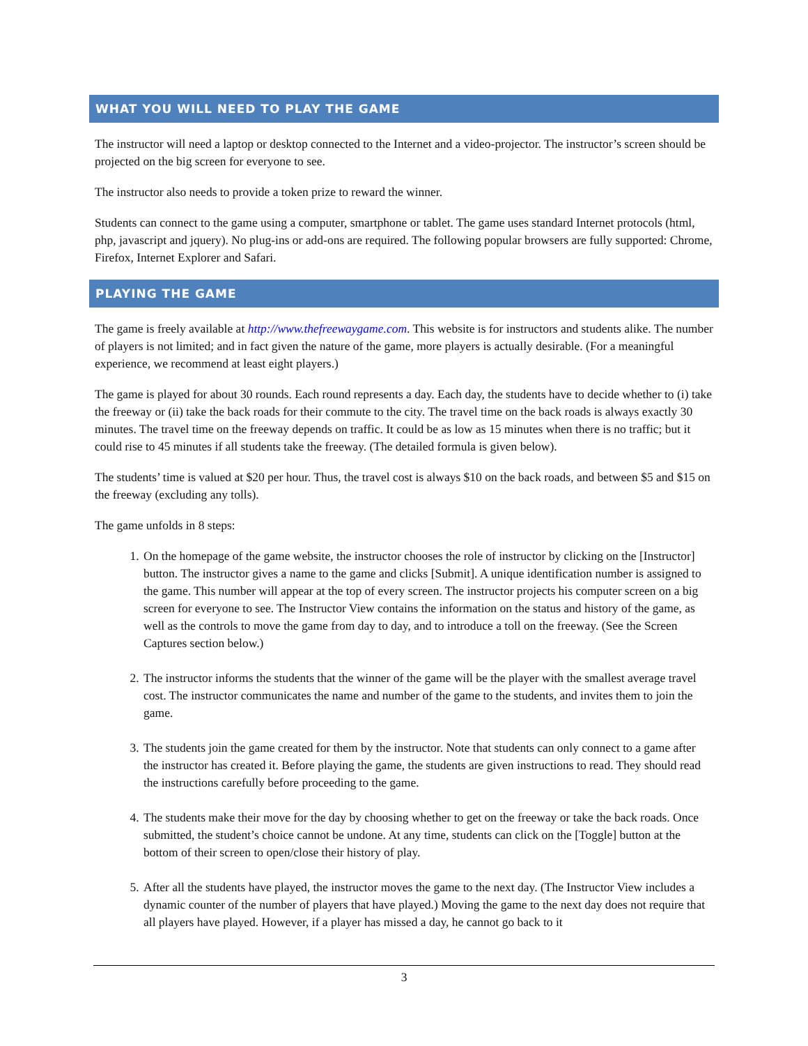WHAT YOU WILL NEED TO PLAY THE GAME
The instructor will need a laptop or desktop connected to the Internet and a video-projector. The instructor’s screen should be projected on the big screen for everyone to see.
The instructor also needs to provide a token prize to reward the winner.
Students can connect to the game using a computer, smartphone or tablet. The game uses standard Internet protocols (html, php, javascript and jquery). No plug-ins or add-ons are required. The following popular browsers are fully supported: Chrome, Firefox, Internet Explorer and Safari.
PLAYING THE GAME
The game is freely available at http://www.thefreewaygame.com. This website is for instructors and students alike. The number of players is not limited; and in fact given the nature of the game, more players is actually desirable. (For a meaningful experience, we recommend at least eight players.)
The game is played for about 30 rounds. Each round represents a day. Each day, the students have to decide whether to (i) take the freeway or (ii) take the back roads for their commute to the city. The travel time on the back roads is always exactly 30 minutes. The travel time on the freeway depends on traffic. It could be as low as 15 minutes when there is no traffic; but it could rise to 45 minutes if all students take the freeway. (The detailed formula is given below).
The students’ time is valued at $20 per hour. Thus, the travel cost is always $10 on the back roads, and between $5 and $15 on the freeway (excluding any tolls).
The game unfolds in 8 steps:
1. On the homepage of the game website, the instructor chooses the role of instructor by clicking on the [Instructor] button. The instructor gives a name to the game and clicks [Submit]. A unique identification number is assigned to the game. This number will appear at the top of every screen. The instructor projects his computer screen on a big screen for everyone to see. The Instructor View contains the information on the status and history of the game, as well as the controls to move the game from day to day, and to introduce a toll on the freeway. (See the Screen Captures section below.)
2. The instructor informs the students that the winner of the game will be the player with the smallest average travel cost. The instructor communicates the name and number of the game to the students, and invites them to join the game.
3. The students join the game created for them by the instructor. Note that students can only connect to a game after the instructor has created it. Before playing the game, the students are given instructions to read. They should read the instructions carefully before proceeding to the game.
4. The students make their move for the day by choosing whether to get on the freeway or take the back roads. Once submitted, the student’s choice cannot be undone. At any time, students can click on the [Toggle] button at the bottom of their screen to open/close their history of play.
5. After all the students have played, the instructor moves the game to the next day. (The Instructor View includes a dynamic counter of the number of players that have played.) Moving the game to the next day does not require that all players have played. However, if a player has missed a day, he cannot go back to it
3